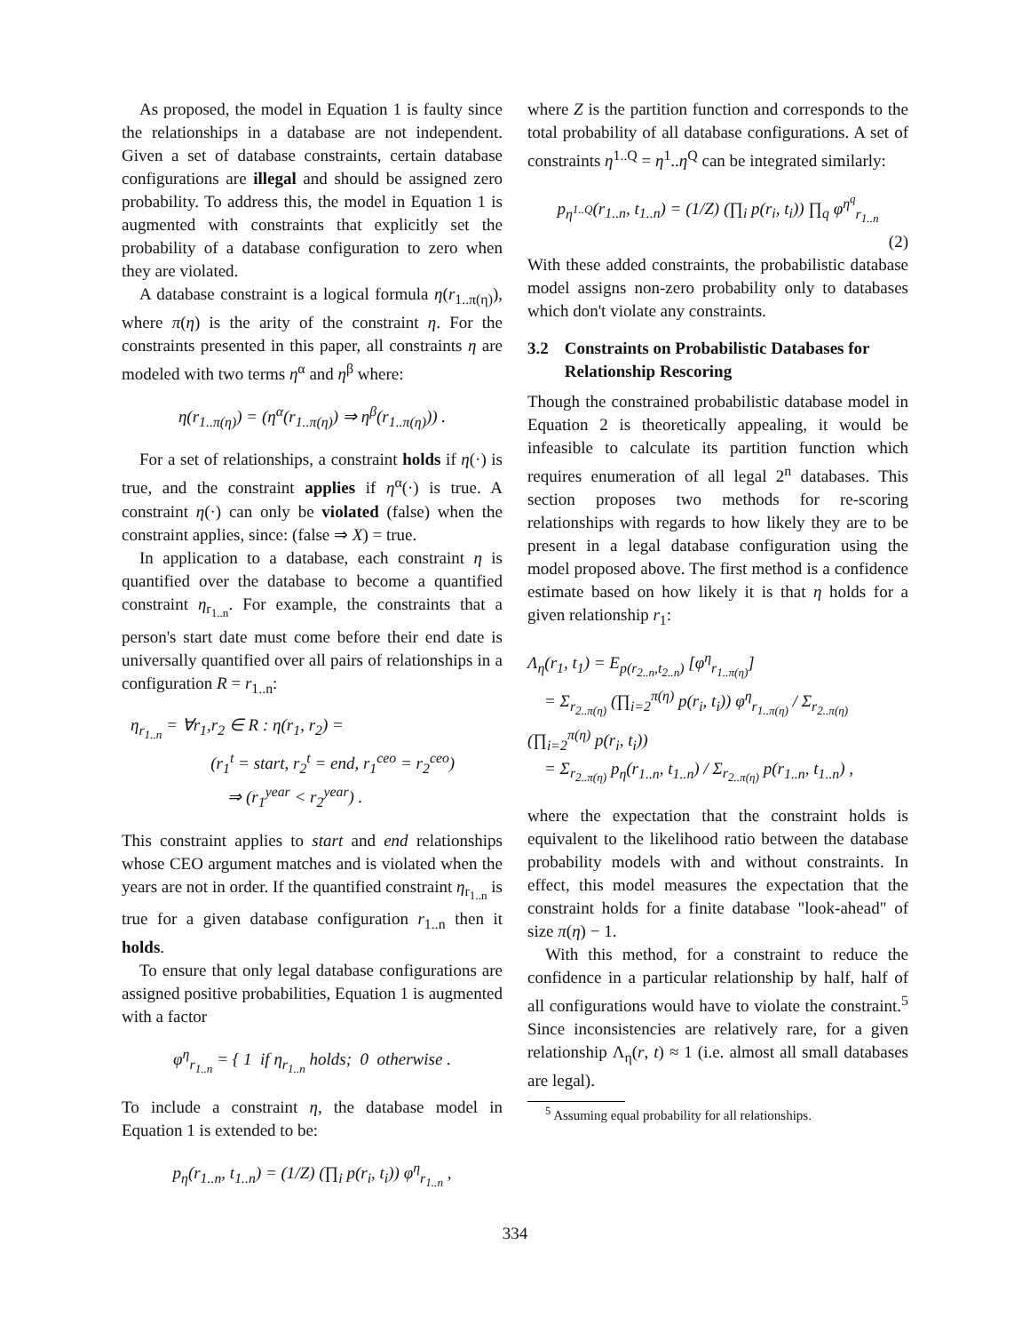As proposed, the model in Equation 1 is faulty since the relationships in a database are not independent. Given a set of database constraints, certain database configurations are illegal and should be assigned zero probability. To address this, the model in Equation 1 is augmented with constraints that explicitly set the probability of a database configuration to zero when they are violated.
A database constraint is a logical formula η(r<sub>1..π(η)</sub>), where π(η) is the arity of the constraint η. For the constraints presented in this paper, all constraints η are modeled with two terms η<sup>α</sup> and η<sup>β</sup> where:
η(r<sub>1..π(η)</sub>) = (η<sup>α</sup>(r<sub>1..π(η)</sub>) ⇒ η<sup>β</sup>(r<sub>1..π(η)</sub>)) .
For a set of relationships, a constraint holds if η(·) is true, and the constraint applies if η<sup>α</sup>(·) is true. A constraint η(·) can only be violated (false) when the constraint applies, since: (false ⇒ X) = true.
In application to a database, each constraint η is quantified over the database to become a quantified constraint η<sub>r<sub>1..n</sub></sub>. For example, the constraints that a person's start date must come before their end date is universally quantified over all pairs of relationships in a configuration R = r<sub>1..n</sub>:
η<sub>r<sub>1..n</sub></sub> = ∀r<sub>1</sub>,r<sub>2</sub> ∈ R : η(r<sub>1</sub>, r<sub>2</sub>) =
(r<sub>1</sub><sup>t</sup> = start, r<sub>2</sub><sup>t</sup> = end, r<sub>1</sub><sup>ceo</sup> = r<sub>2</sub><sup>ceo</sup>)
⇒ (r<sub>1</sub><sup>year</sup> < r<sub>2</sub><sup>year</sup>) .
This constraint applies to start and end relationships whose CEO argument matches and is violated when the years are not in order. If the quantified constraint η<sub>r<sub>1..n</sub></sub> is true for a given database configuration r<sub>1..n</sub> then it holds.
To ensure that only legal database configurations are assigned positive probabilities, Equation 1 is augmented with a factor
φ<sup>η</sup><sub>r<sub>1..n</sub></sub> = { 1 if η<sub>r<sub>1..n</sub></sub> holds; 0 otherwise .
To include a constraint η, the database model in Equation 1 is extended to be:
p<sub>η</sub>(r<sub>1..n</sub>, t<sub>1..n</sub>) = (1/Z) (∏<sub>i</sub> p(r<sub>i</sub>, t<sub>i</sub>)) φ<sup>η</sup><sub>r<sub>1..n</sub></sub> ,
where Z is the partition function and corresponds to the total probability of all database configurations. A set of constraints η<sup>1..Q</sup> = η<sup>1</sup>..η<sup>Q</sup> can be integrated similarly:
p<sub>η<sup>1..Q</sup></sub>(r<sub>1..n</sub>, t<sub>1..n</sub>) = (1/Z) (∏<sub>i</sub> p(r<sub>i</sub>, t<sub>i</sub>)) ∏<sub>q</sub> φ<sup>η<sup>q</sup></sup><sub>r<sub>1..n</sub></sub>
(2)
With these added constraints, the probabilistic database model assigns non-zero probability only to databases which don't violate any constraints.
3.2 Constraints on Probabilistic Databases for Relationship Rescoring
Though the constrained probabilistic database model in Equation 2 is theoretically appealing, it would be infeasible to calculate its partition function which requires enumeration of all legal 2<sup>n</sup> databases. This section proposes two methods for re-scoring relationships with regards to how likely they are to be present in a legal database configuration using the model proposed above. The first method is a confidence estimate based on how likely it is that η holds for a given relationship r<sub>1</sub>:
Λ<sub>η</sub>(r<sub>1</sub>, t<sub>1</sub>) = E<sub>p(r<sub>2..n</sub>,t<sub>2..n</sub>)</sub> [φ<sup>η</sup><sub>r<sub>1..π(η)</sub></sub>]
= Σ<sub>r<sub>2..π(η)</sub></sub> (∏<sub>i=2</sub><sup>π(η)</sup> p(r<sub>i</sub>, t<sub>i</sub>)) φ<sup>η</sup><sub>r<sub>1..π(η)</sub></sub> / Σ<sub>r<sub>2..π(η)</sub></sub> (∏<sub>i=2</sub><sup>π(η)</sup> p(r<sub>i</sub>, t<sub>i</sub>))
= Σ<sub>r<sub>2..π(η)</sub></sub> p<sub>η</sub>(r<sub>1..n</sub>, t<sub>1..n</sub>) / Σ<sub>r<sub>2..π(η)</sub></sub> p(r<sub>1..n</sub>, t<sub>1..n</sub>) ,
where the expectation that the constraint holds is equivalent to the likelihood ratio between the database probability models with and without constraints. In effect, this model measures the expectation that the constraint holds for a finite database "look-ahead" of size π(η) − 1.
With this method, for a constraint to reduce the confidence in a particular relationship by half, half of all configurations would have to violate the constraint.<sup>5</sup> Since inconsistencies are relatively rare, for a given relationship Λ<sub>η</sub>(r, t) ≈ 1 (i.e. almost all small databases are legal).
<sup>5</sup> Assuming equal probability for all relationships.
334